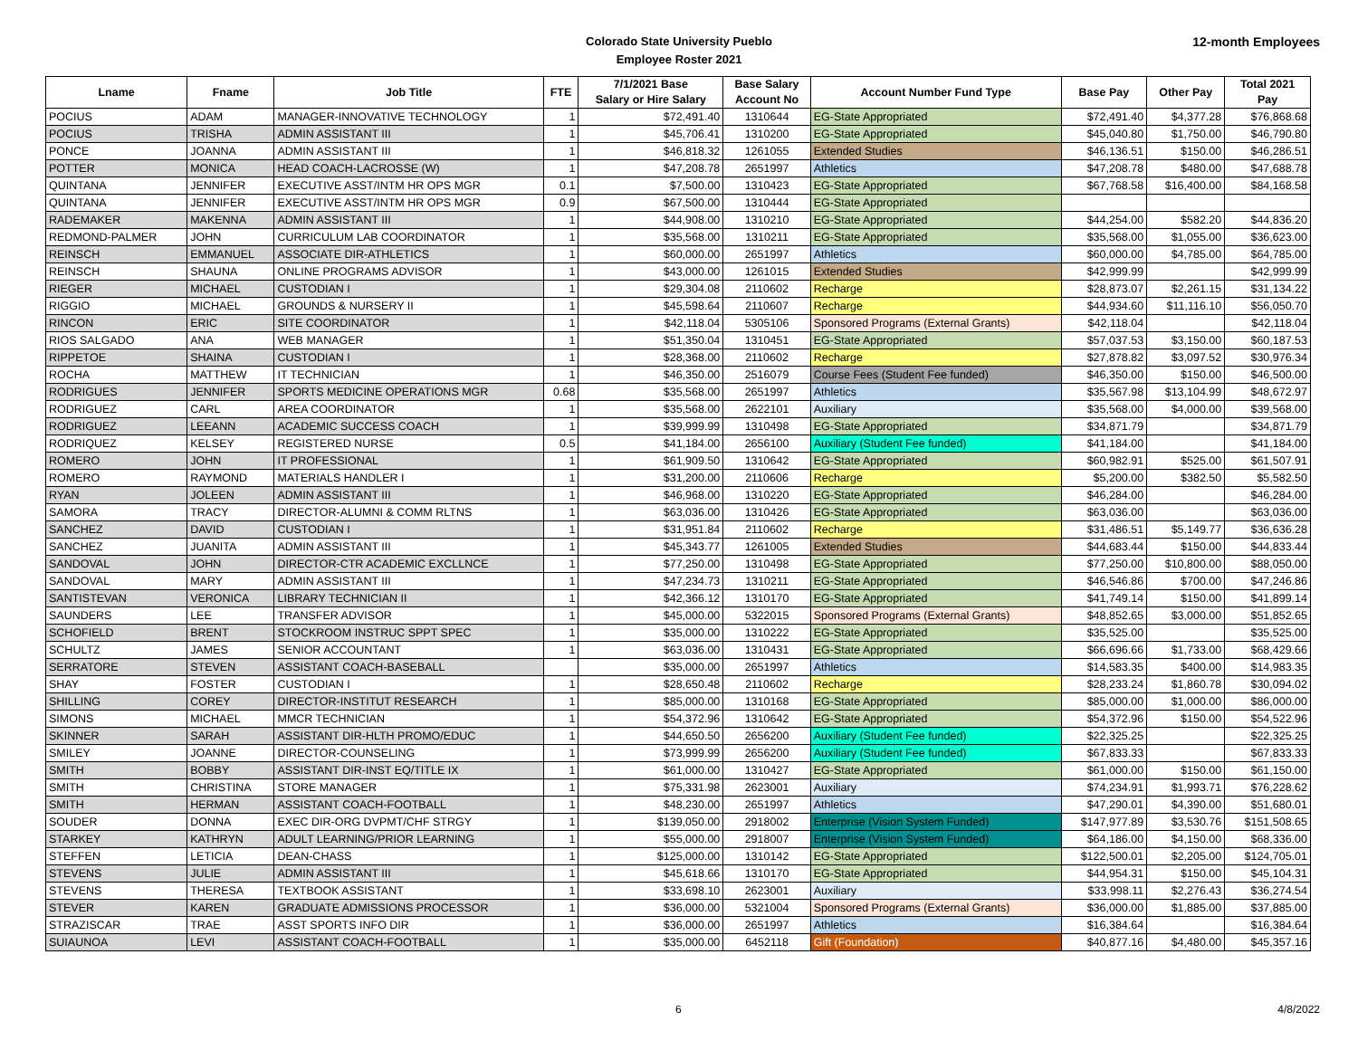12-month Employees
Colorado State University Pueblo
Employee Roster 2021
| Lname | Fname | Job Title | FTE | 7/1/2021 Base Salary or Hire Salary | Base Salary Account No | Account Number Fund Type | Base Pay | Other Pay | Total 2021 Pay |
| --- | --- | --- | --- | --- | --- | --- | --- | --- | --- |
| POCIUS | ADAM | MANAGER-INNOVATIVE TECHNOLOGY | 1 | $72,491.40 | 1310644 | EG-State Appropriated | $72,491.40 | $4,377.28 | $76,868.68 |
| POCIUS | TRISHA | ADMIN ASSISTANT III | 1 | $45,706.41 | 1310200 | EG-State Appropriated | $45,040.80 | $1,750.00 | $46,790.80 |
| PONCE | JOANNA | ADMIN ASSISTANT III | 1 | $46,818.32 | 1261055 | Extended Studies | $46,136.51 | $150.00 | $46,286.51 |
| POTTER | MONICA | HEAD COACH-LACROSSE (W) | 1 | $47,208.78 | 2651997 | Athletics | $47,208.78 | $480.00 | $47,688.78 |
| QUINTANA | JENNIFER | EXECUTIVE ASST/INTM HR OPS MGR | 0.1 | $7,500.00 | 1310423 | EG-State Appropriated | $67,768.58 | $16,400.00 | $84,168.58 |
| QUINTANA | JENNIFER | EXECUTIVE ASST/INTM HR OPS MGR | 0.9 | $67,500.00 | 1310444 | EG-State Appropriated | | | |
| RADEMAKER | MAKENNA | ADMIN ASSISTANT III | 1 | $44,908.00 | 1310210 | EG-State Appropriated | $44,254.00 | $582.20 | $44,836.20 |
| REDMOND-PALMER | JOHN | CURRICULUM LAB COORDINATOR | 1 | $35,568.00 | 1310211 | EG-State Appropriated | $35,568.00 | $1,055.00 | $36,623.00 |
| REINSCH | EMMANUEL | ASSOCIATE DIR-ATHLETICS | 1 | $60,000.00 | 2651997 | Athletics | $60,000.00 | $4,785.00 | $64,785.00 |
| REINSCH | SHAUNA | ONLINE PROGRAMS ADVISOR | 1 | $43,000.00 | 1261015 | Extended Studies | $42,999.99 | | $42,999.99 |
| RIEGER | MICHAEL | CUSTODIAN I | 1 | $29,304.08 | 2110602 | Recharge | $28,873.07 | $2,261.15 | $31,134.22 |
| RIGGIO | MICHAEL | GROUNDS & NURSERY II | 1 | $45,598.64 | 2110607 | Recharge | $44,934.60 | $11,116.10 | $56,050.70 |
| RINCON | ERIC | SITE COORDINATOR | 1 | $42,118.04 | 5305106 | Sponsored Programs (External Grants) | $42,118.04 | | $42,118.04 |
| RIOS SALGADO | ANA | WEB MANAGER | 1 | $51,350.04 | 1310451 | EG-State Appropriated | $57,037.53 | $3,150.00 | $60,187.53 |
| RIPPETOE | SHAINA | CUSTODIAN I | 1 | $28,368.00 | 2110602 | Recharge | $27,878.82 | $3,097.52 | $30,976.34 |
| ROCHA | MATTHEW | IT TECHNICIAN | 1 | $46,350.00 | 2516079 | Course Fees (Student Fee funded) | $46,350.00 | $150.00 | $46,500.00 |
| RODRIGUES | JENNIFER | SPORTS MEDICINE OPERATIONS MGR | 0.68 | $35,568.00 | 2651997 | Athletics | $35,567.98 | $13,104.99 | $48,672.97 |
| RODRIGUEZ | CARL | AREA COORDINATOR | 1 | $35,568.00 | 2622101 | Auxiliary | $35,568.00 | $4,000.00 | $39,568.00 |
| RODRIGUEZ | LEEANN | ACADEMIC SUCCESS COACH | 1 | $39,999.99 | 1310498 | EG-State Appropriated | $34,871.79 | | $34,871.79 |
| RODRIQUEZ | KELSEY | REGISTERED NURSE | 0.5 | $41,184.00 | 2656100 | Auxiliary (Student Fee funded) | $41,184.00 | | $41,184.00 |
| ROMERO | JOHN | IT PROFESSIONAL | 1 | $61,909.50 | 1310642 | EG-State Appropriated | $60,982.91 | $525.00 | $61,507.91 |
| ROMERO | RAYMOND | MATERIALS HANDLER I | 1 | $31,200.00 | 2110606 | Recharge | $5,200.00 | $382.50 | $5,582.50 |
| RYAN | JOLEEN | ADMIN ASSISTANT III | 1 | $46,968.00 | 1310220 | EG-State Appropriated | $46,284.00 | | $46,284.00 |
| SAMORA | TRACY | DIRECTOR-ALUMNI & COMM RLTNS | 1 | $63,036.00 | 1310426 | EG-State Appropriated | $63,036.00 | | $63,036.00 |
| SANCHEZ | DAVID | CUSTODIAN I | 1 | $31,951.84 | 2110602 | Recharge | $31,486.51 | $5,149.77 | $36,636.28 |
| SANCHEZ | JUANITA | ADMIN ASSISTANT III | 1 | $45,343.77 | 1261005 | Extended Studies | $44,683.44 | $150.00 | $44,833.44 |
| SANDOVAL | JOHN | DIRECTOR-CTR ACADEMIC EXCLLNCE | 1 | $77,250.00 | 1310498 | EG-State Appropriated | $77,250.00 | $10,800.00 | $88,050.00 |
| SANDOVAL | MARY | ADMIN ASSISTANT III | 1 | $47,234.73 | 1310211 | EG-State Appropriated | $46,546.86 | $700.00 | $47,246.86 |
| SANTISTEVAN | VERONICA | LIBRARY TECHNICIAN II | 1 | $42,366.12 | 1310170 | EG-State Appropriated | $41,749.14 | $150.00 | $41,899.14 |
| SAUNDERS | LEE | TRANSFER ADVISOR | 1 | $45,000.00 | 5322015 | Sponsored Programs (External Grants) | $48,852.65 | $3,000.00 | $51,852.65 |
| SCHOFIELD | BRENT | STOCKROOM INSTRUC SPPT SPEC | 1 | $35,000.00 | 1310222 | EG-State Appropriated | $35,525.00 | | $35,525.00 |
| SCHULTZ | JAMES | SENIOR ACCOUNTANT | 1 | $63,036.00 | 1310431 | EG-State Appropriated | $66,696.66 | $1,733.00 | $68,429.66 |
| SERRATORE | STEVEN | ASSISTANT COACH-BASEBALL | | $35,000.00 | 2651997 | Athletics | $14,583.35 | $400.00 | $14,983.35 |
| SHAY | FOSTER | CUSTODIAN I | 1 | $28,650.48 | 2110602 | Recharge | $28,233.24 | $1,860.78 | $30,094.02 |
| SHILLING | COREY | DIRECTOR-INSTITUT RESEARCH | 1 | $85,000.00 | 1310168 | EG-State Appropriated | $85,000.00 | $1,000.00 | $86,000.00 |
| SIMONS | MICHAEL | MMCR TECHNICIAN | 1 | $54,372.96 | 1310642 | EG-State Appropriated | $54,372.96 | $150.00 | $54,522.96 |
| SKINNER | SARAH | ASSISTANT DIR-HLTH PROMO/EDUC | 1 | $44,650.50 | 2656200 | Auxiliary (Student Fee funded) | $22,325.25 | | $22,325.25 |
| SMILEY | JOANNE | DIRECTOR-COUNSELING | 1 | $73,999.99 | 2656200 | Auxiliary (Student Fee funded) | $67,833.33 | | $67,833.33 |
| SMITH | BOBBY | ASSISTANT DIR-INST EQ/TITLE IX | 1 | $61,000.00 | 1310427 | EG-State Appropriated | $61,000.00 | $150.00 | $61,150.00 |
| SMITH | CHRISTINA | STORE MANAGER | 1 | $75,331.98 | 2623001 | Auxiliary | $74,234.91 | $1,993.71 | $76,228.62 |
| SMITH | HERMAN | ASSISTANT COACH-FOOTBALL | 1 | $48,230.00 | 2651997 | Athletics | $47,290.01 | $4,390.00 | $51,680.01 |
| SOUDER | DONNA | EXEC DIR-ORG DVPMT/CHF STRGY | 1 | $139,050.00 | 2918002 | Enterprise (Vision System Funded) | $147,977.89 | $3,530.76 | $151,508.65 |
| STARKEY | KATHRYN | ADULT LEARNING/PRIOR LEARNING | 1 | $55,000.00 | 2918007 | Enterprise (Vision System Funded) | $64,186.00 | $4,150.00 | $68,336.00 |
| STEFFEN | LETICIA | DEAN-CHASS | 1 | $125,000.00 | 1310142 | EG-State Appropriated | $122,500.01 | $2,205.00 | $124,705.01 |
| STEVENS | JULIE | ADMIN ASSISTANT III | 1 | $45,618.66 | 1310170 | EG-State Appropriated | $44,954.31 | $150.00 | $45,104.31 |
| STEVENS | THERESA | TEXTBOOK ASSISTANT | 1 | $33,698.10 | 2623001 | Auxiliary | $33,998.11 | $2,276.43 | $36,274.54 |
| STEVER | KAREN | GRADUATE ADMISSIONS PROCESSOR | 1 | $36,000.00 | 5321004 | Sponsored Programs (External Grants) | $36,000.00 | $1,885.00 | $37,885.00 |
| STRAZISCAR | TRAE | ASST SPORTS INFO DIR | 1 | $36,000.00 | 2651997 | Athletics | $16,384.64 | | $16,384.64 |
| SUIAUNOA | LEVI | ASSISTANT COACH-FOOTBALL | 1 | $35,000.00 | 6452118 | Gift (Foundation) | $40,877.16 | $4,480.00 | $45,357.16 |
6 4/8/2022